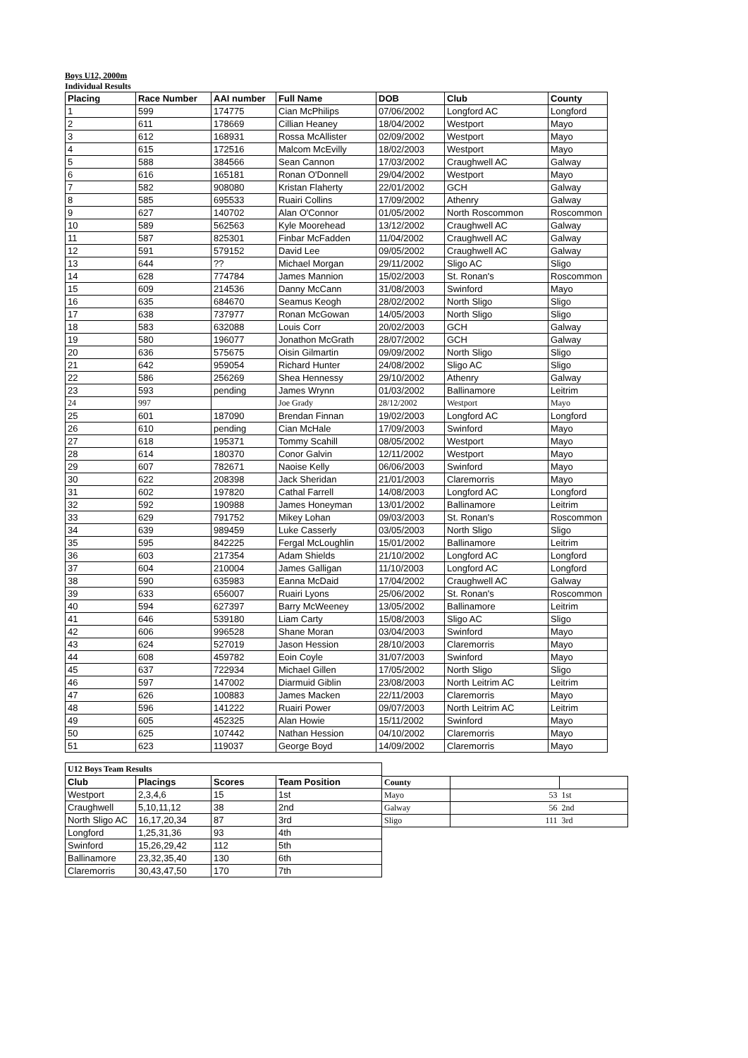Boys U12, 2000m
Individual Results
| Placing | Race Number | AAI number | Full Name | DOB | Club | County |
| --- | --- | --- | --- | --- | --- | --- |
| 1 | 599 | 174775 | Cian McPhilips | 07/06/2002 | Longford AC | Longford |
| 2 | 611 | 178669 | Cillian Heaney | 18/04/2002 | Westport | Mayo |
| 3 | 612 | 168931 | Rossa McAllister | 02/09/2002 | Westport | Mayo |
| 4 | 615 | 172516 | Malcom McEvilly | 18/02/2003 | Westport | Mayo |
| 5 | 588 | 384566 | Sean Cannon | 17/03/2002 | Craughwell AC | Galway |
| 6 | 616 | 165181 | Ronan O'Donnell | 29/04/2002 | Westport | Mayo |
| 7 | 582 | 908080 | Kristan Flaherty | 22/01/2002 | GCH | Galway |
| 8 | 585 | 695533 | Ruairi Collins | 17/09/2002 | Athenry | Galway |
| 9 | 627 | 140702 | Alan O'Connor | 01/05/2002 | North Roscommon | Roscommon |
| 10 | 589 | 562563 | Kyle Moorehead | 13/12/2002 | Craughwell AC | Galway |
| 11 | 587 | 825301 | Finbar McFadden | 11/04/2002 | Craughwell AC | Galway |
| 12 | 591 | 579152 | David Lee | 09/05/2002 | Craughwell AC | Galway |
| 13 | 644 | ?? | Michael Morgan | 29/11/2002 | Sligo AC | Sligo |
| 14 | 628 | 774784 | James Mannion | 15/02/2003 | St. Ronan's | Roscommon |
| 15 | 609 | 214536 | Danny McCann | 31/08/2003 | Swinford | Mayo |
| 16 | 635 | 684670 | Seamus Keogh | 28/02/2002 | North Sligo | Sligo |
| 17 | 638 | 737977 | Ronan McGowan | 14/05/2003 | North Sligo | Sligo |
| 18 | 583 | 632088 | Louis Corr | 20/02/2003 | GCH | Galway |
| 19 | 580 | 196077 | Jonathon McGrath | 28/07/2002 | GCH | Galway |
| 20 | 636 | 575675 | Oisin Gilmartin | 09/09/2002 | North Sligo | Sligo |
| 21 | 642 | 959054 | Richard Hunter | 24/08/2002 | Sligo AC | Sligo |
| 22 | 586 | 256269 | Shea Hennessy | 29/10/2002 | Athenry | Galway |
| 23 | 593 | pending | James Wrynn | 01/03/2002 | Ballinamore | Leitrim |
| 24 | 997 | | Joe Grady | 28/12/2002 | Westport | Mayo |
| 25 | 601 | 187090 | Brendan Finnan | 19/02/2003 | Longford AC | Longford |
| 26 | 610 | pending | Cian McHale | 17/09/2003 | Swinford | Mayo |
| 27 | 618 | 195371 | Tommy Scahill | 08/05/2002 | Westport | Mayo |
| 28 | 614 | 180370 | Conor Galvin | 12/11/2002 | Westport | Mayo |
| 29 | 607 | 782671 | Naoise Kelly | 06/06/2003 | Swinford | Mayo |
| 30 | 622 | 208398 | Jack Sheridan | 21/01/2003 | Claremorris | Mayo |
| 31 | 602 | 197820 | Cathal Farrell | 14/08/2003 | Longford AC | Longford |
| 32 | 592 | 190988 | James Honeyman | 13/01/2002 | Ballinamore | Leitrim |
| 33 | 629 | 791752 | Mikey Lohan | 09/03/2003 | St. Ronan's | Roscommon |
| 34 | 639 | 989459 | Luke Casserly | 03/05/2003 | North Sligo | Sligo |
| 35 | 595 | 842225 | Fergal McLoughlin | 15/01/2002 | Ballinamore | Leitrim |
| 36 | 603 | 217354 | Adam Shields | 21/10/2002 | Longford AC | Longford |
| 37 | 604 | 210004 | James Galligan | 11/10/2003 | Longford AC | Longford |
| 38 | 590 | 635983 | Eanna McDaid | 17/04/2002 | Craughwell AC | Galway |
| 39 | 633 | 656007 | Ruairi Lyons | 25/06/2002 | St. Ronan's | Roscommon |
| 40 | 594 | 627397 | Barry McWeeney | 13/05/2002 | Ballinamore | Leitrim |
| 41 | 646 | 539180 | Liam Carty | 15/08/2003 | Sligo AC | Sligo |
| 42 | 606 | 996528 | Shane Moran | 03/04/2003 | Swinford | Mayo |
| 43 | 624 | 527019 | Jason Hession | 28/10/2003 | Claremorris | Mayo |
| 44 | 608 | 459782 | Eoin Coyle | 31/07/2003 | Swinford | Mayo |
| 45 | 637 | 722934 | Michael Gillen | 17/05/2002 | North Sligo | Sligo |
| 46 | 597 | 147002 | Diarmuid Giblin | 23/08/2003 | North Leitrim AC | Leitrim |
| 47 | 626 | 100883 | James Macken | 22/11/2003 | Claremorris | Mayo |
| 48 | 596 | 141222 | Ruairi Power | 09/07/2003 | North Leitrim AC | Leitrim |
| 49 | 605 | 452325 | Alan Howie | 15/11/2002 | Swinford | Mayo |
| 50 | 625 | 107442 | Nathan Hession | 04/10/2002 | Claremorris | Mayo |
| 51 | 623 | 119037 | George Boyd | 14/09/2002 | Claremorris | Mayo |
| U12 Boys Team Results | | | |
| Club | Placings | Scores | Team Position |
| Westport | 2,3,4,6 | 15 | 1st |
| Craughwell | 5,10,11,12 | 38 | 2nd |
| North Sligo AC | 16,17,20,34 | 87 | 3rd |
| Longford | 1,25,31,36 | 93 | 4th |
| Swinford | 15,26,29,42 | 112 | 5th |
| Ballinamore | 23,32,35,40 | 130 | 6th |
| Claremorris | 30,43,47,50 | 170 | 7th |
| County | | |
| --- | --- | --- |
| Mayo | 53 | 1st |
| Galway | 56 | 2nd |
| Sligo | 111 | 3rd |